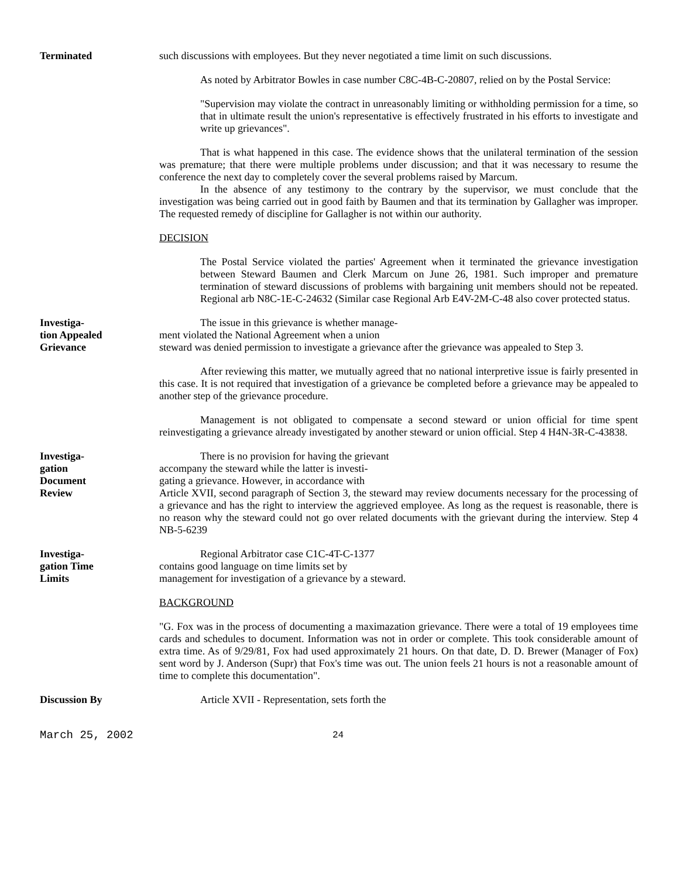Terminated such discussions with employees. But they never negotiated a time limit on such discussions.
As noted by Arbitrator Bowles in case number C8C-4B-C-20807, relied on by the Postal Service:
"Supervision may violate the contract in unreasonably limiting or withholding permission for a time, so that in ultimate result the union's representative is effectively frustrated in his efforts to investigate and write up grievances".
That is what happened in this case. The evidence shows that the unilateral termination of the session was premature; that there were multiple problems under discussion; and that it was necessary to resume the conference the next day to completely cover the several problems raised by Marcum.
In the absence of any testimony to the contrary by the supervisor, we must conclude that the investigation was being carried out in good faith by Baumen and that its termination by Gallagher was improper. The requested remedy of discipline for Gallagher is not within our authority.
DECISION
The Postal Service violated the parties' Agreement when it terminated the grievance investigation between Steward Baumen and Clerk Marcum on June 26, 1981. Such improper and premature termination of steward discussions of problems with bargaining unit members should not be repeated. Regional arb N8C-1E-C-24632 (Similar case Regional Arb E4V-2M-C-48 also cover protected status.
Investiga-
tion Appealed
Grievance
The issue in this grievance is whether manage-
ment violated the National Agreement when a union
steward was denied permission to investigate a grievance after the grievance was appealed to Step 3.
After reviewing this matter, we mutually agreed that no national interpretive issue is fairly presented in this case. It is not required that investigation of a grievance be completed before a grievance may be appealed to another step of the grievance procedure.
Management is not obligated to compensate a second steward or union official for time spent reinvestigating a grievance already investigated by another steward or union official. Step 4 H4N-3R-C-43838.
Investiga-
gation
Document
Review
There is no provision for having the grievant
accompany the steward while the latter is investi-
gating a grievance. However, in accordance with
Article XVII, second paragraph of Section 3, the steward may review documents necessary for the processing of a grievance and has the right to interview the aggrieved employee. As long as the request is reasonable, there is no reason why the steward could not go over related documents with the grievant during the interview. Step 4 NB-5-6239
Investiga-
gation Time
Limits
Regional Arbitrator case C1C-4T-C-1377
contains good language on time limits set by
management for investigation of a grievance by a steward.
BACKGROUND
"G. Fox was in the process of documenting a maximazation grievance. There were a total of 19 employees time cards and schedules to document. Information was not in order or complete. This took considerable amount of extra time. As of 9/29/81, Fox had used approximately 21 hours. On that date, D. D. Brewer (Manager of Fox) sent word by J. Anderson (Supr) that Fox's time was out. The union feels 21 hours is not a reasonable amount of time to complete this documentation".
Discussion By Article XVII - Representation, sets forth the
March 25, 2002
24